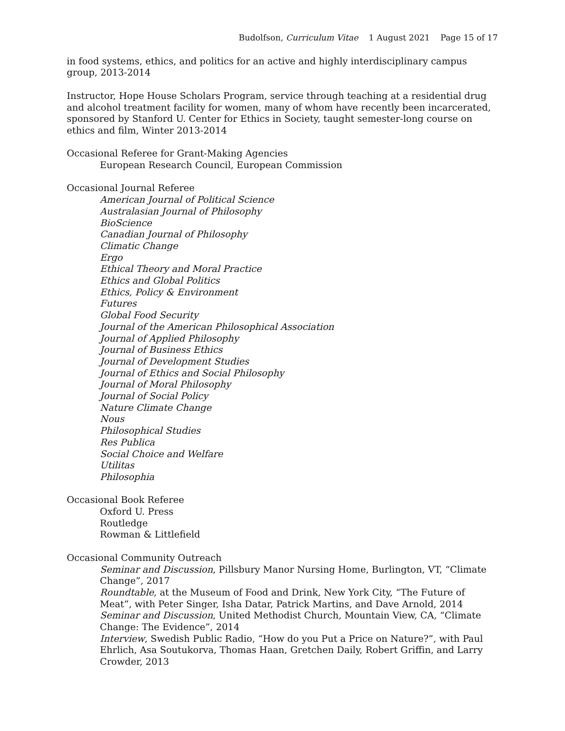Budolfson, Curriculum Vitae 1 August 2021 Page 15 of 17
in food systems, ethics, and politics for an active and highly interdisciplinary campus group, 2013-2014
Instructor, Hope House Scholars Program, service through teaching at a residential drug and alcohol treatment facility for women, many of whom have recently been incarcerated, sponsored by Stanford U. Center for Ethics in Society, taught semester-long course on ethics and film, Winter 2013-2014
Occasional Referee for Grant-Making Agencies
European Research Council, European Commission
Occasional Journal Referee
American Journal of Political Science
Australasian Journal of Philosophy
BioScience
Canadian Journal of Philosophy
Climatic Change
Ergo
Ethical Theory and Moral Practice
Ethics and Global Politics
Ethics, Policy & Environment
Futures
Global Food Security
Journal of the American Philosophical Association
Journal of Applied Philosophy
Journal of Business Ethics
Journal of Development Studies
Journal of Ethics and Social Philosophy
Journal of Moral Philosophy
Journal of Social Policy
Nature Climate Change
Nous
Philosophical Studies
Res Publica
Social Choice and Welfare
Utilitas
Philosophia
Occasional Book Referee
Oxford U. Press
Routledge
Rowman & Littlefield
Occasional Community Outreach
Seminar and Discussion, Pillsbury Manor Nursing Home, Burlington, VT, “Climate Change”, 2017
Roundtable, at the Museum of Food and Drink, New York City, “The Future of Meat”, with Peter Singer, Isha Datar, Patrick Martins, and Dave Arnold, 2014
Seminar and Discussion, United Methodist Church, Mountain View, CA, “Climate Change: The Evidence”, 2014
Interview, Swedish Public Radio, “How do you Put a Price on Nature?”, with Paul Ehrlich, Asa Soutukorva, Thomas Haan, Gretchen Daily, Robert Griffin, and Larry Crowder, 2013